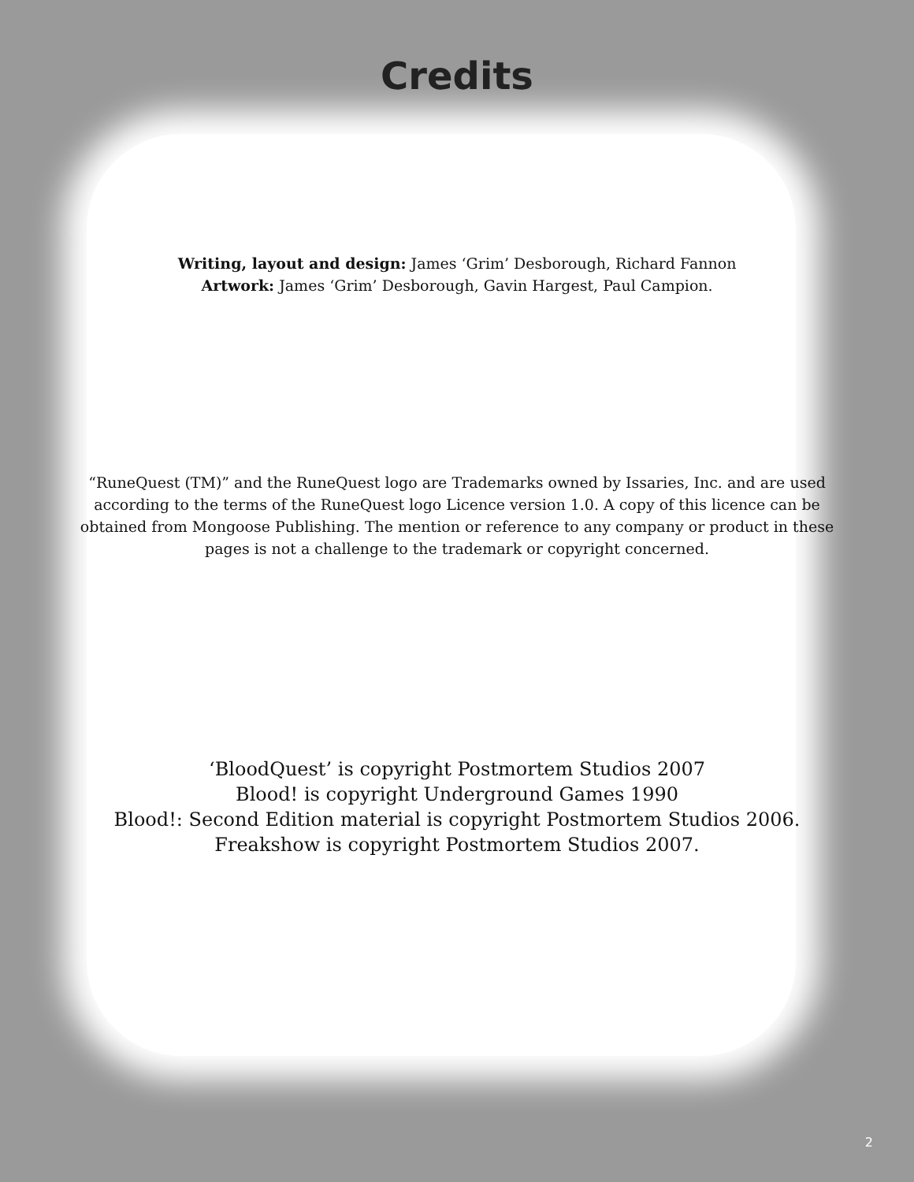Credits
Writing, layout and design: James ‘Grim’ Desborough, Richard Fannon
Artwork: James ‘Grim’ Desborough, Gavin Hargest, Paul Campion.
“RuneQuest (TM)” and the RuneQuest logo are Trademarks owned by Issaries, Inc. and are used according to the terms of the RuneQuest logo Licence version 1.0. A copy of this licence can be obtained from Mongoose Publishing. The mention or reference to any company or product in these pages is not a challenge to the trademark or copyright concerned.
‘BloodQuest’ is copyright Postmortem Studios 2007
Blood! is copyright Underground Games 1990
Blood!: Second Edition material is copyright Postmortem Studios 2006.
Freakshow is copyright Postmortem Studios 2007.
2